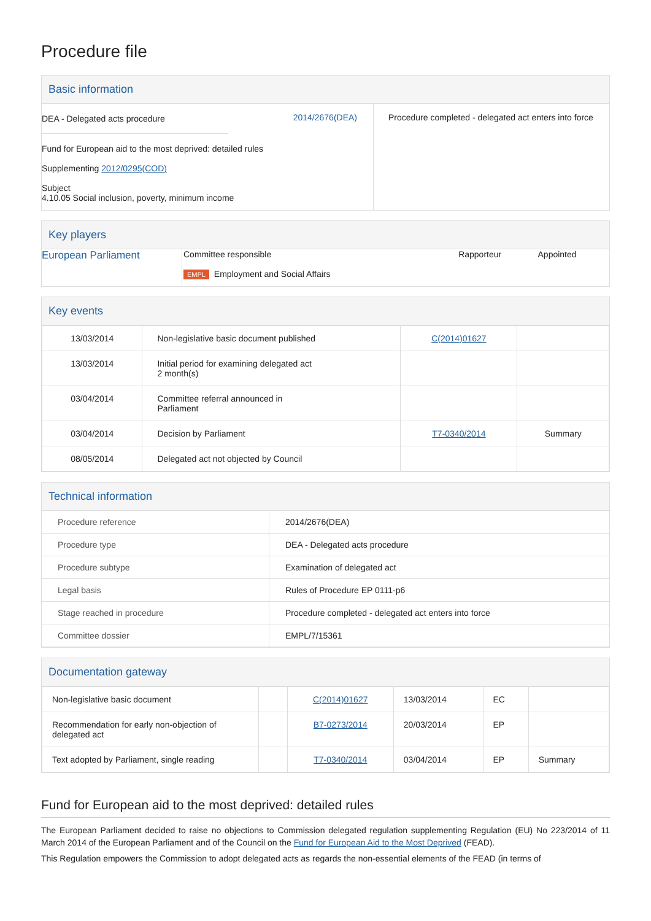Procedure file
Basic information
| / DEA - Delegated acts procedure / 2014/2676(DEA) / Fund for European aid to the most deprived: detailed rules Supplementing 2012/0295(COD) Subject 4.10.05 Social inclusion, poverty, minimum income | Procedure completed - delegated act enters into force |
Key players
| European Parliament | Committee responsible EMPL Employment and Social Affairs | Rapporteur | Appointed |
Key events
| 13/03/2014 | Non-legislative basic document published | C(2014)01627 | |
| 13/03/2014 | Initial period for examining delegated act 2 month(s) | | |
| 03/04/2014 | Committee referral announced in Parliament | | |
| 03/04/2014 | Decision by Parliament | T7-0340/2014 | Summary |
| 08/05/2014 | Delegated act not objected by Council | | |
Technical information
| Procedure reference | 2014/2676(DEA) |
| Procedure type | DEA - Delegated acts procedure |
| Procedure subtype | Examination of delegated act |
| Legal basis | Rules of Procedure EP 0111-p6 |
| Stage reached in procedure | Procedure completed - delegated act enters into force |
| Committee dossier | EMPL/7/15361 |
Documentation gateway
| Non-legislative basic document | | C(2014)01627 | 13/03/2014 | EC | |
| Recommendation for early non-objection of delegated act | | B7-0273/2014 | 20/03/2014 | EP | |
| Text adopted by Parliament, single reading | | T7-0340/2014 | 03/04/2014 | EP | Summary |
Fund for European aid to the most deprived: detailed rules
The European Parliament decided to raise no objections to Commission delegated regulation supplementing Regulation (EU) No 223/2014 of 11 March 2014 of the European Parliament and of the Council on the Fund for European Aid to the Most Deprived (FEAD).
This Regulation empowers the Commission to adopt delegated acts as regards the non-essential elements of the FEAD (in terms of